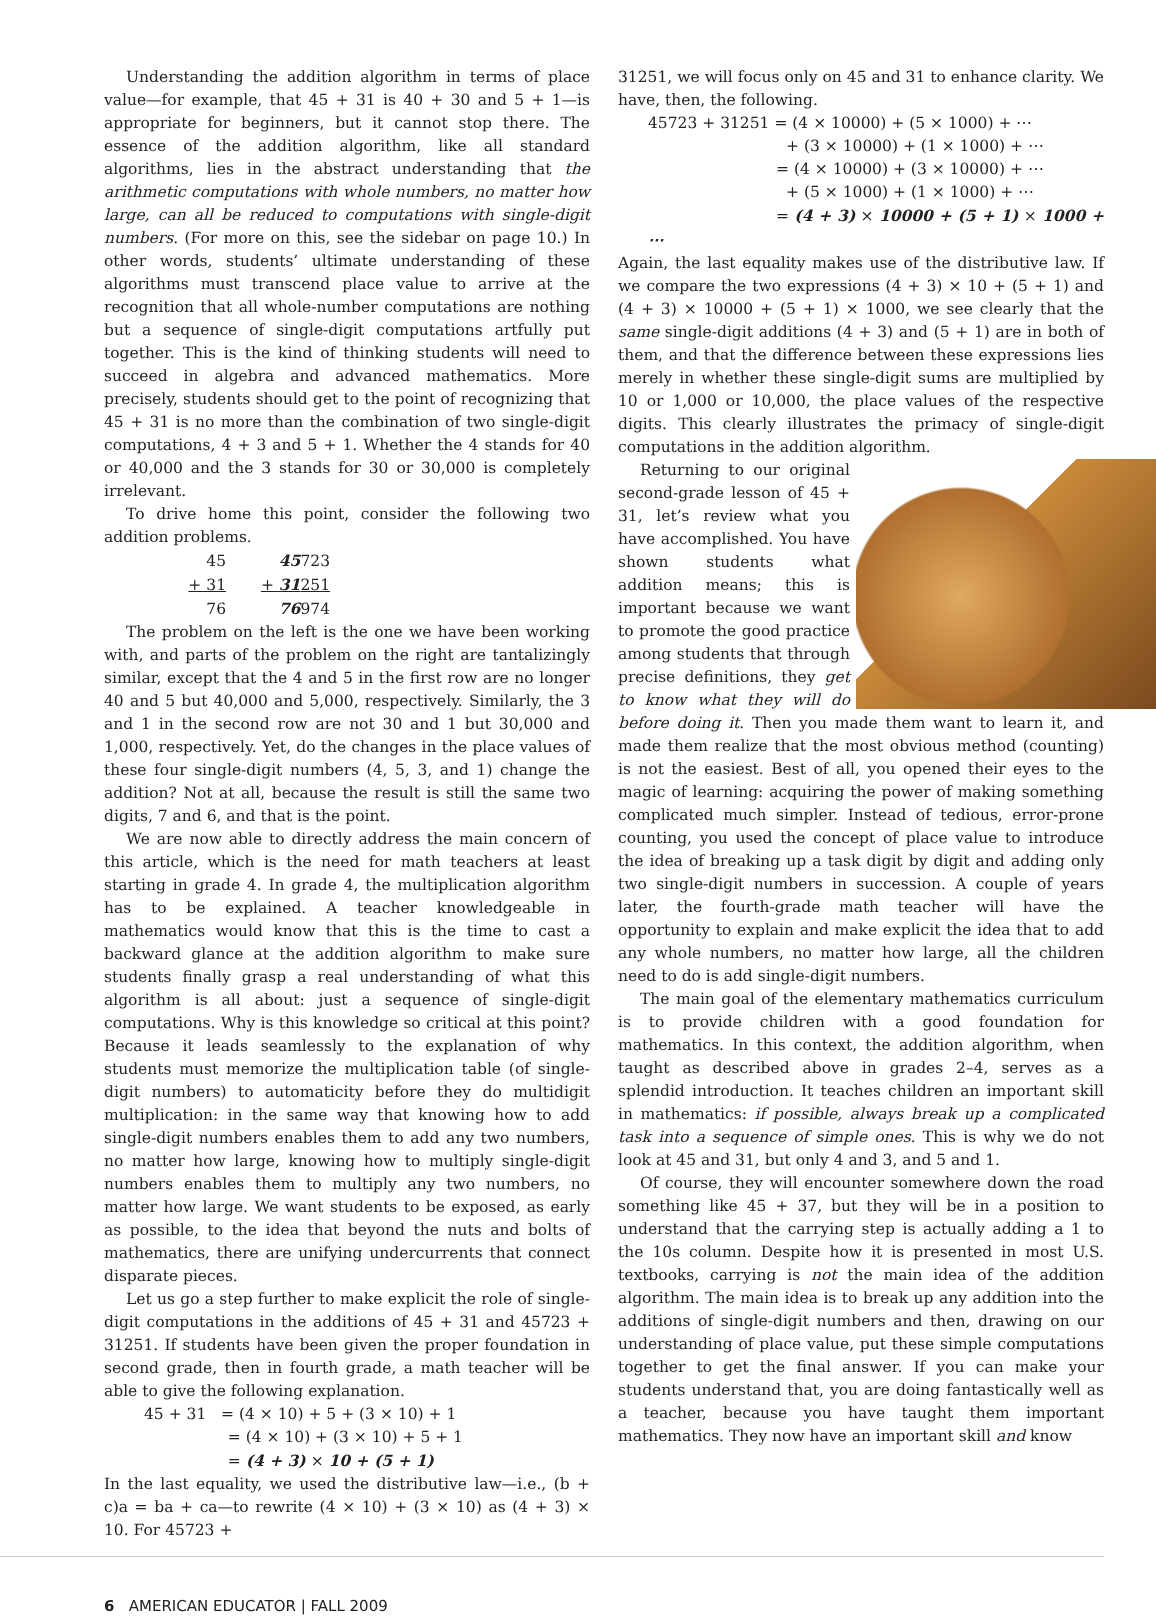Understanding the addition algorithm in terms of place value—for example, that 45 + 31 is 40 + 30 and 5 + 1—is appropriate for beginners, but it cannot stop there. The essence of the addition algorithm, like all standard algorithms, lies in the abstract understanding that the arithmetic computations with whole numbers, no matter how large, can all be reduced to computations with single-digit numbers. (For more on this, see the sidebar on page 10.) In other words, students’ ultimate understanding of these algorithms must transcend place value to arrive at the recognition that all whole-number computations are nothing but a sequence of single-digit computations artfully put together. This is the kind of thinking students will need to succeed in algebra and advanced mathematics. More precisely, students should get to the point of recognizing that 45 + 31 is no more than the combination of two single-digit computations, 4 + 3 and 5 + 1. Whether the 4 stands for 40 or 40,000 and the 3 stands for 30 or 30,000 is completely irrelevant.
To drive home this point, consider the following two addition problems.
| 45 | 45 723 |
| + 31 | + 31 251 |
| 76 | 76 974 |
The problem on the left is the one we have been working with, and parts of the problem on the right are tantalizingly similar, except that the 4 and 5 in the first row are no longer 40 and 5 but 40,000 and 5,000, respectively. Similarly, the 3 and 1 in the second row are not 30 and 1 but 30,000 and 1,000, respectively. Yet, do the changes in the place values of these four single-digit numbers (4, 5, 3, and 1) change the addition? Not at all, because the result is still the same two digits, 7 and 6, and that is the point.
We are now able to directly address the main concern of this article, which is the need for math teachers at least starting in grade 4. In grade 4, the multiplication algorithm has to be explained. A teacher knowledgeable in mathematics would know that this is the time to cast a backward glance at the addition algorithm to make sure students finally grasp a real understanding of what this algorithm is all about: just a sequence of single-digit computations. Why is this knowledge so critical at this point? Because it leads seamlessly to the explanation of why students must memorize the multiplication table (of single-digit numbers) to automaticity before they do multidigit multiplication: in the same way that knowing how to add single-digit numbers enables them to add any two numbers, no matter how large, knowing how to multiply single-digit numbers enables them to multiply any two numbers, no matter how large. We want students to be exposed, as early as possible, to the idea that beyond the nuts and bolts of mathematics, there are unifying undercurrents that connect disparate pieces.
Let us go a step further to make explicit the role of single-digit computations in the additions of 45 + 31 and 45723 + 31251. If students have been given the proper foundation in second grade, then in fourth grade, a math teacher will be able to give the following explanation.
45 + 31 = (4 × 10) + 5 + (3 × 10) + 1
= (4 × 10) + (3 × 10) + 5 + 1
= (4 + 3) × 10 + (5 + 1)
In the last equality, we used the distributive law—i.e., (b + c)a = ba + ca—to rewrite (4 × 10) + (3 × 10) as (4 + 3) × 10. For 45723 +
31251, we will focus only on 45 and 31 to enhance clarity. We have, then, the following.
45723 + 31251 = (4 × 10000) + (5 × 1000) + ⋯
+ (3 × 10000) + (1 × 1000) + ⋯
= (4 × 10000) + (3 × 10000) + ⋯
+ (5 × 1000) + (1 × 1000) + ⋯
= (4 + 3) × 10000 + (5 + 1) × 1000 + ⋯
Again, the last equality makes use of the distributive law. If we compare the two expressions (4 + 3) × 10 + (5 + 1) and (4 + 3) × 10000 + (5 + 1) × 1000, we see clearly that the same single-digit additions (4 + 3) and (5 + 1) are in both of them, and that the difference between these expressions lies merely in whether these single-digit sums are multiplied by 10 or 1,000 or 10,000, the place values of the respective digits. This clearly illustrates the primacy of single-digit computations in the addition algorithm.
Returning to our original second-grade lesson of 45 + 31, let’s review what you have accomplished. You have shown students what addition means; this is important because we want to promote the good practice among students that through precise definitions, they get to know what they will do before doing it. Then you made them want to learn it, and made them realize that the most obvious method (counting) is not the easiest. Best of all, you opened their eyes to the magic of learning: acquiring the power of making something complicated much simpler. Instead of tedious, error-prone counting, you used the concept of place value to introduce the idea of breaking up a task digit by digit and adding only two single-digit numbers in succession. A couple of years later, the fourth-grade math teacher will have the opportunity to explain and make explicit the idea that to add any whole numbers, no matter how large, all the children need to do is add single-digit numbers.
The main goal of the elementary mathematics curriculum is to provide children with a good foundation for mathematics. In this context, the addition algorithm, when taught as described above in grades 2–4, serves as a splendid introduction. It teaches children an important skill in mathematics: if possible, always break up a complicated task into a sequence of simple ones. This is why we do not look at 45 and 31, but only 4 and 3, and 5 and 1.
Of course, they will encounter somewhere down the road something like 45 + 37, but they will be in a position to understand that the carrying step is actually adding a 1 to the 10s column. Despite how it is presented in most U.S. textbooks, carrying is not the main idea of the addition algorithm. The main idea is to break up any addition into the additions of single-digit numbers and then, drawing on our understanding of place value, put these simple computations together to get the final answer. If you can make your students understand that, you are doing fantastically well as a teacher, because you have taught them important mathematics. They now have an important skill and know
6 AMERICAN EDUCATOR | FALL 2009